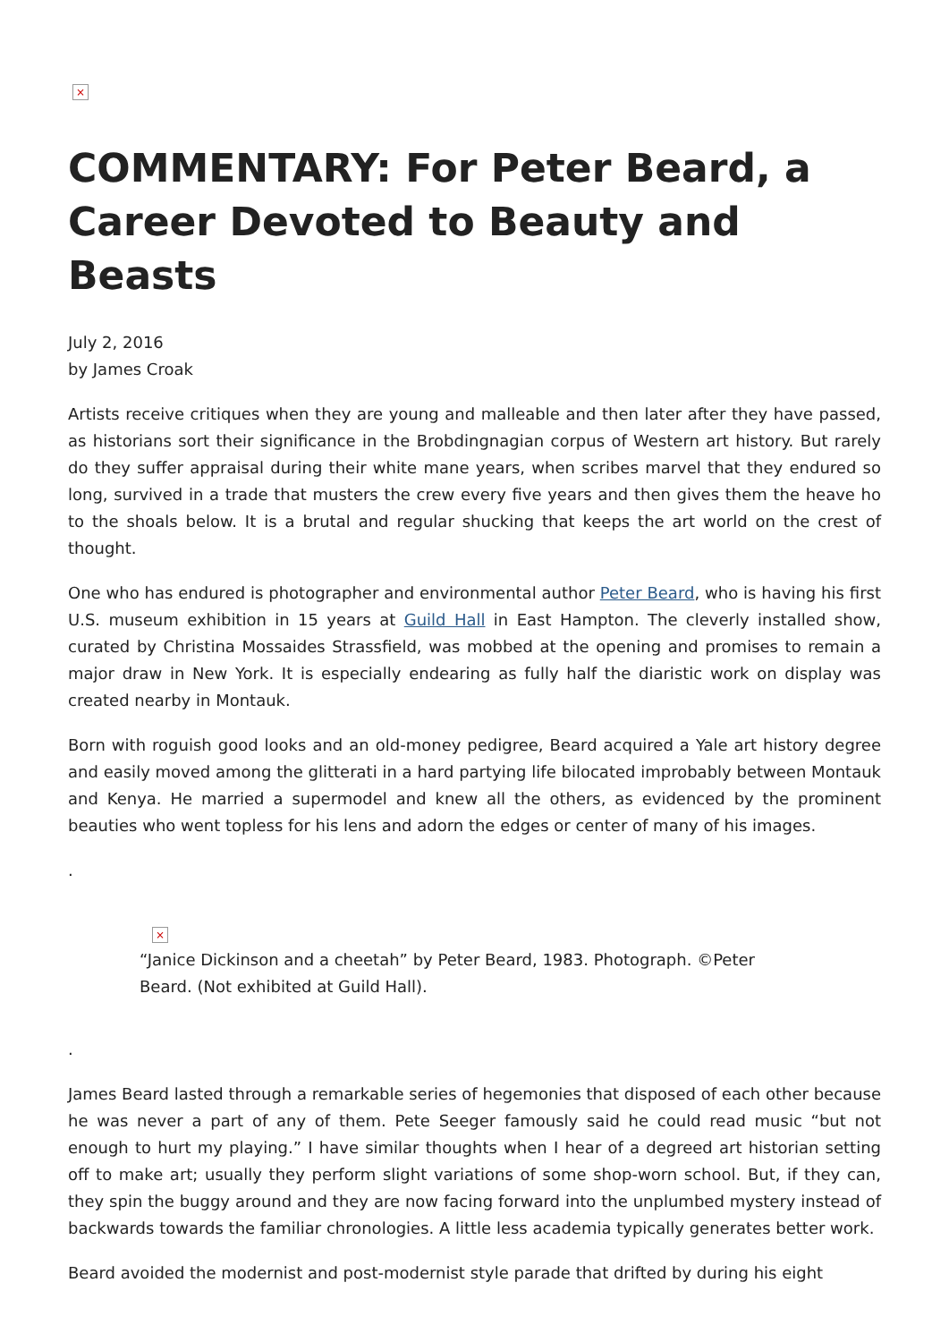×
COMMENTARY: For Peter Beard, a Career Devoted to Beauty and Beasts
July 2, 2016
by James Croak
Artists receive critiques when they are young and malleable and then later after they have passed, as historians sort their significance in the Brobdingnagian corpus of Western art history. But rarely do they suffer appraisal during their white mane years, when scribes marvel that they endured so long, survived in a trade that musters the crew every five years and then gives them the heave ho to the shoals below. It is a brutal and regular shucking that keeps the art world on the crest of thought.
One who has endured is photographer and environmental author Peter Beard, who is having his first U.S. museum exhibition in 15 years at Guild Hall in East Hampton. The cleverly installed show, curated by Christina Mossaides Strassfield, was mobbed at the opening and promises to remain a major draw in New York. It is especially endearing as fully half the diaristic work on display was created nearby in Montauk.
Born with roguish good looks and an old-money pedigree, Beard acquired a Yale art history degree and easily moved among the glitterati in a hard partying life bilocated improbably between Montauk and Kenya. He married a supermodel and knew all the others, as evidenced by the prominent beauties who went topless for his lens and adorn the edges or center of many of his images.
.
×
“Janice Dickinson and a cheetah” by Peter Beard, 1983. Photograph. ©Peter Beard. (Not exhibited at Guild Hall).
.
James Beard lasted through a remarkable series of hegemonies that disposed of each other because he was never a part of any of them. Pete Seeger famously said he could read music “but not enough to hurt my playing.” I have similar thoughts when I hear of a degreed art historian setting off to make art; usually they perform slight variations of some shop-worn school. But, if they can, they spin the buggy around and they are now facing forward into the unplumbed mystery instead of backwards towards the familiar chronologies. A little less academia typically generates better work.
Beard avoided the modernist and post-modernist style parade that drifted by during his eight